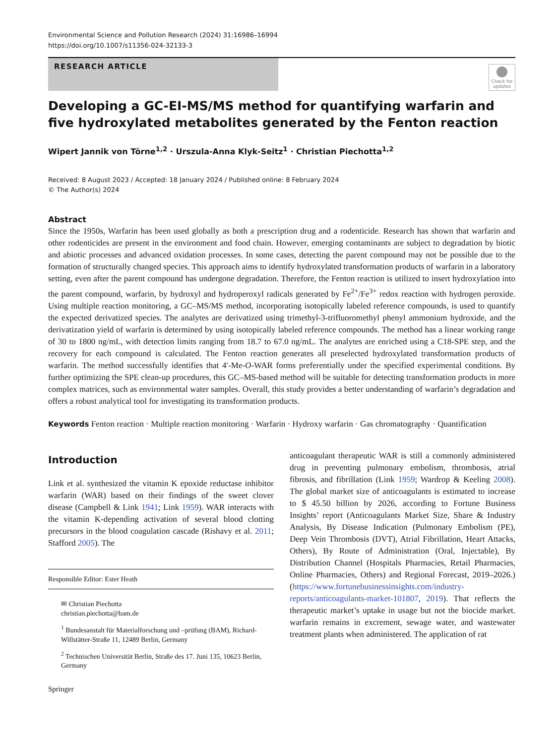Environmental Science and Pollution Research (2024) 31:16986–16994
https://doi.org/10.1007/s11356-024-32133-3
RESEARCH ARTICLE
Check for updates
Developing a GC-EI-MS/MS method for quantifying warfarin and five hydroxylated metabolites generated by the Fenton reaction
Wipert Jannik von Törne<sup>1,2</sup> · Urszula-Anna Klyk-Seitz<sup>1</sup> · Christian Piechotta<sup>1,2</sup>
Received: 8 August 2023 / Accepted: 18 January 2024 / Published online: 8 February 2024
© The Author(s) 2024
Abstract
Since the 1950s, Warfarin has been used globally as both a prescription drug and a rodenticide. Research has shown that warfarin and other rodenticides are present in the environment and food chain. However, emerging contaminants are subject to degradation by biotic and abiotic processes and advanced oxidation processes. In some cases, detecting the parent compound may not be possible due to the formation of structurally changed species. This approach aims to identify hydroxylated transformation products of warfarin in a laboratory setting, even after the parent compound has undergone degradation. Therefore, the Fenton reaction is utilized to insert hydroxylation into the parent compound, warfarin, by hydroxyl and hydroperoxyl radicals generated by Fe<sup>2+</sup>/Fe<sup>3+</sup> redox reaction with hydrogen peroxide. Using multiple reaction monitoring, a GC–MS/MS method, incorporating isotopically labeled reference compounds, is used to quantify the expected derivatized species. The analytes are derivatized using trimethyl-3-trifluoromethyl phenyl ammonium hydroxide, and the derivatization yield of warfarin is determined by using isotopically labeled reference compounds. The method has a linear working range of 30 to 1800 ng/mL, with detection limits ranging from 18.7 to 67.0 ng/mL. The analytes are enriched using a C18-SPE step, and the recovery for each compound is calculated. The Fenton reaction generates all preselected hydroxylated transformation products of warfarin. The method successfully identifies that 4′-Me-O-WAR forms preferentially under the specified experimental conditions. By further optimizing the SPE clean-up procedures, this GC–MS-based method will be suitable for detecting transformation products in more complex matrices, such as environmental water samples. Overall, this study provides a better understanding of warfarin’s degradation and offers a robust analytical tool for investigating its transformation products.
Keywords Fenton reaction · Multiple reaction monitoring · Warfarin · Hydroxy warfarin · Gas chromatography · Quantification
Introduction
Link et al. synthesized the vitamin K epoxide reductase inhibitor warfarin (WAR) based on their findings of the sweet clover disease (Campbell & Link 1941; Link 1959). WAR interacts with the vitamin K-depending activation of several blood clotting precursors in the blood coagulation cascade (Rishavy et al. 2011; Stafford 2005). The
Responsible Editor: Ester Heath
✉ Christian Piechotta
christian.piechotta@bam.de
<sup>1</sup> Bundesanstalt für Materialforschung und –prüfung (BAM), Richard-Willstätter-Straße 11, 12489 Berlin, Germany
<sup>2</sup> Technischen Universität Berlin, Straße des 17. Juni 135, 10623 Berlin, Germany
Springer
anticoagulant therapeutic WAR is still a commonly administered drug in preventing pulmonary embolism, thrombosis, atrial fibrosis, and fibrillation (Link 1959; Wardrop & Keeling 2008). The global market size of anticoagulants is estimated to increase to $ 45.50 billion by 2026, according to Fortune Business Insights’ report (Anticoagulants Market Size, Share & Industry Analysis, By Disease Indication (Pulmonary Embolism (PE), Deep Vein Thrombosis (DVT), Atrial Fibrillation, Heart Attacks, Others), By Route of Administration (Oral, Injectable), By Distribution Channel (Hospitals Pharmacies, Retail Pharmacies, Online Pharmacies, Others) and Regional Forecast, 2019–2026.) (https://www.fortunebusinessinsights.com/industry-reports/anticoagulants-market-101807, 2019). That reflects the therapeutic market’s uptake in usage but not the biocide market. warfarin remains in excrement, sewage water, and wastewater treatment plants when administered. The application of rat